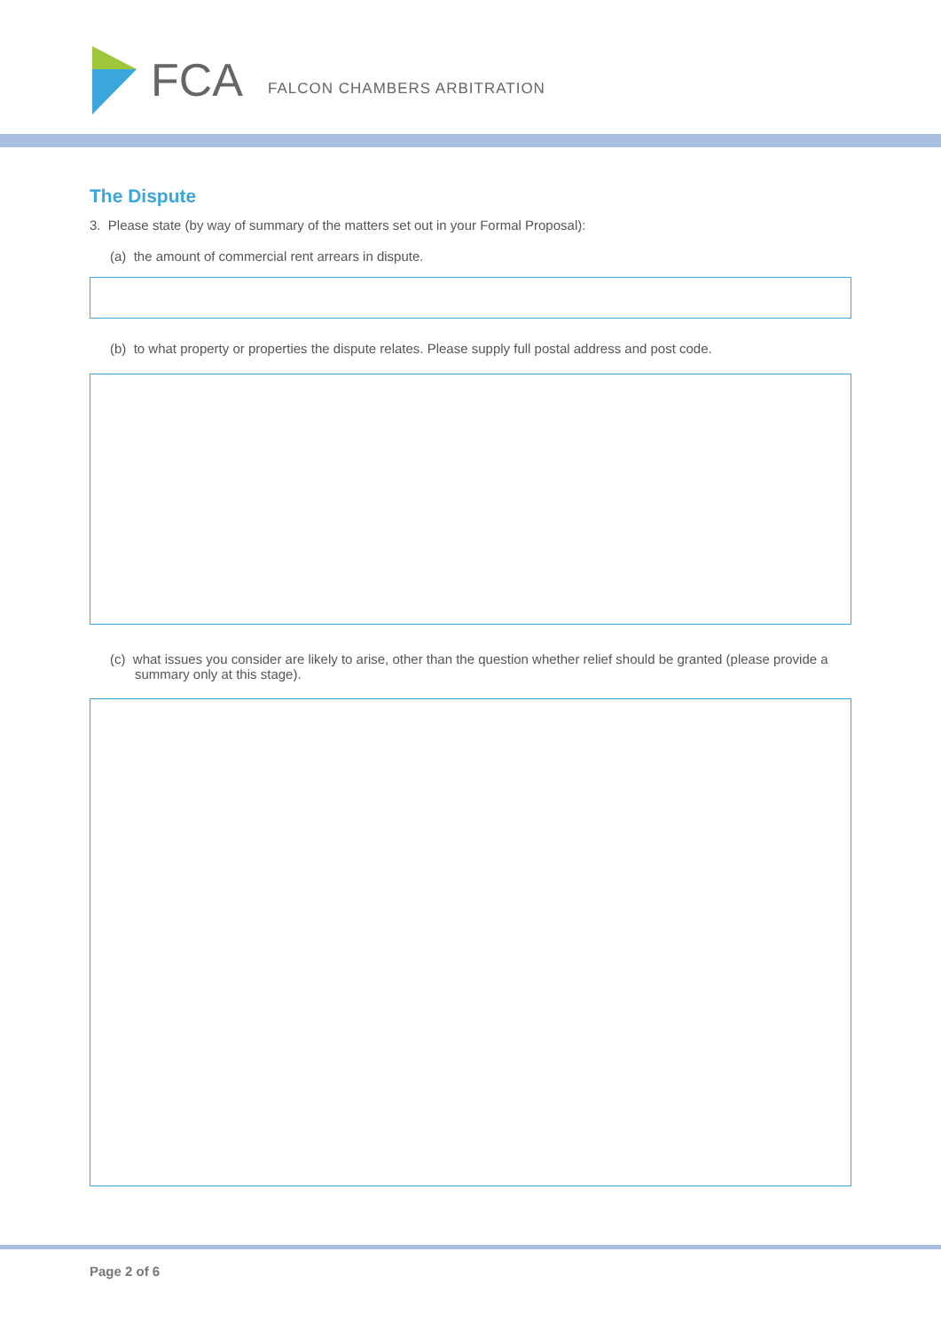FCA FALCON CHAMBERS ARBITRATION
The Dispute
3. Please state (by way of summary of the matters set out in your Formal Proposal):
(a) the amount of commercial rent arrears in dispute.
(b) to what property or properties the dispute relates. Please supply full postal address and post code.
(c) what issues you consider are likely to arise, other than the question whether relief should be granted (please provide a summary only at this stage).
Page 2 of 6